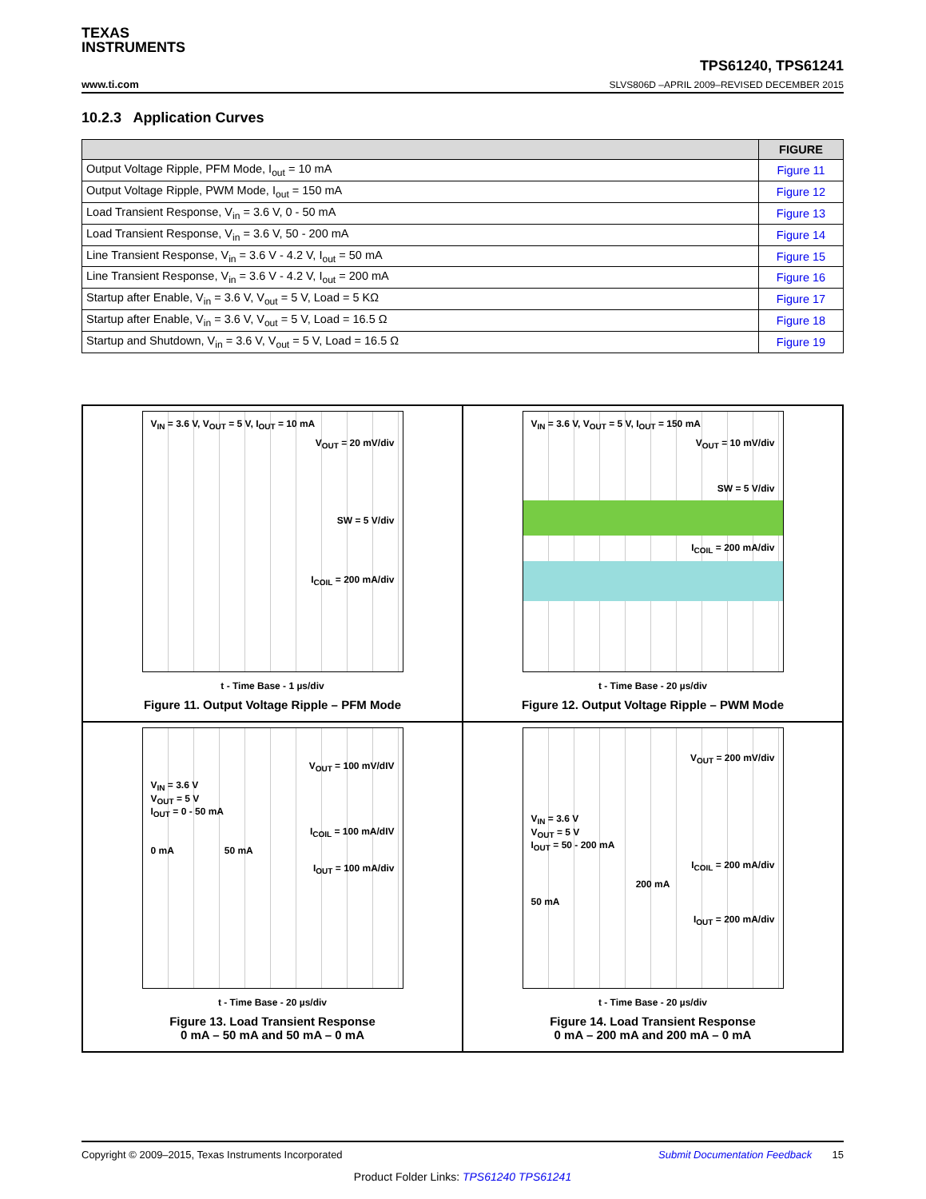TEXAS
INSTRUMENTS
www.ti.com
TPS61240, TPS61241
SLVS806D –APRIL 2009–REVISED DECEMBER 2015
10.2.3 Application Curves
| | FIGURE |
| --- | --- |
| Output Voltage Ripple, PFM Mode, I<sub>out</sub> = 10 mA | Figure 11 |
| Output Voltage Ripple, PWM Mode, I<sub>out</sub> = 150 mA | Figure 12 |
| Load Transient Response, V<sub>in</sub> = 3.6 V, 0 - 50 mA | Figure 13 |
| Load Transient Response, V<sub>in</sub> = 3.6 V, 50 - 200 mA | Figure 14 |
| Line Transient Response, V<sub>in</sub> = 3.6 V - 4.2 V, I<sub>out</sub> = 50 mA | Figure 15 |
| Line Transient Response, V<sub>in</sub> = 3.6 V - 4.2 V, I<sub>out</sub> = 200 mA | Figure 16 |
| Startup after Enable, V<sub>in</sub> = 3.6 V, V<sub>out</sub> = 5 V, Load = 5 KΩ | Figure 17 |
| Startup after Enable, V<sub>in</sub> = 3.6 V, V<sub>out</sub> = 5 V, Load = 16.5 Ω | Figure 18 |
| Startup and Shutdown, V<sub>in</sub> = 3.6 V, V<sub>out</sub> = 5 V, Load = 16.5 Ω | Figure 19 |
V<sub>IN</sub> = 3.6 V, V<sub>OUT</sub> = 5 V, I<sub>OUT</sub> = 10 mA
V<sub>OUT</sub> = 20 mV/div
SW = 5 V/div
I<sub>COIL</sub> = 200 mA/div
t - Time Base - 1 µs/div
Figure 11. Output Voltage Ripple – PFM Mode
V<sub>IN</sub> = 3.6 V, V<sub>OUT</sub> = 5 V, I<sub>OUT</sub> = 150 mA
V<sub>OUT</sub> = 10 mV/div
SW = 5 V/div
I<sub>COIL</sub> = 200 mA/div
t - Time Base - 20 µs/div
Figure 12. Output Voltage Ripple – PWM Mode
V<sub>OUT</sub> = 100 mV/dIV
V<sub>IN</sub> = 3.6 V
V<sub>OUT</sub> = 5 V
I<sub>OUT</sub> = 0 - 50 mA
I<sub>COIL</sub> = 100 mA/dIV
0 mA 50 mA
I<sub>OUT</sub> = 100 mA/div
t - Time Base - 20 µs/div
Figure 13. Load Transient Response
0 mA – 50 mA and 50 mA – 0 mA
V<sub>OUT</sub> = 200 mV/div
V<sub>IN</sub> = 3.6 V
V<sub>OUT</sub> = 5 V
I<sub>OUT</sub> = 50 - 200 mA
I<sub>COIL</sub> = 200 mA/div
200 mA
50 mA
I<sub>OUT</sub> = 200 mA/div
t - Time Base - 20 µs/div
Figure 14. Load Transient Response
0 mA – 200 mA and 200 mA – 0 mA
Copyright © 2009–2015, Texas Instruments Incorporated Submit Documentation Feedback 15
Product Folder Links: TPS61240 TPS61241